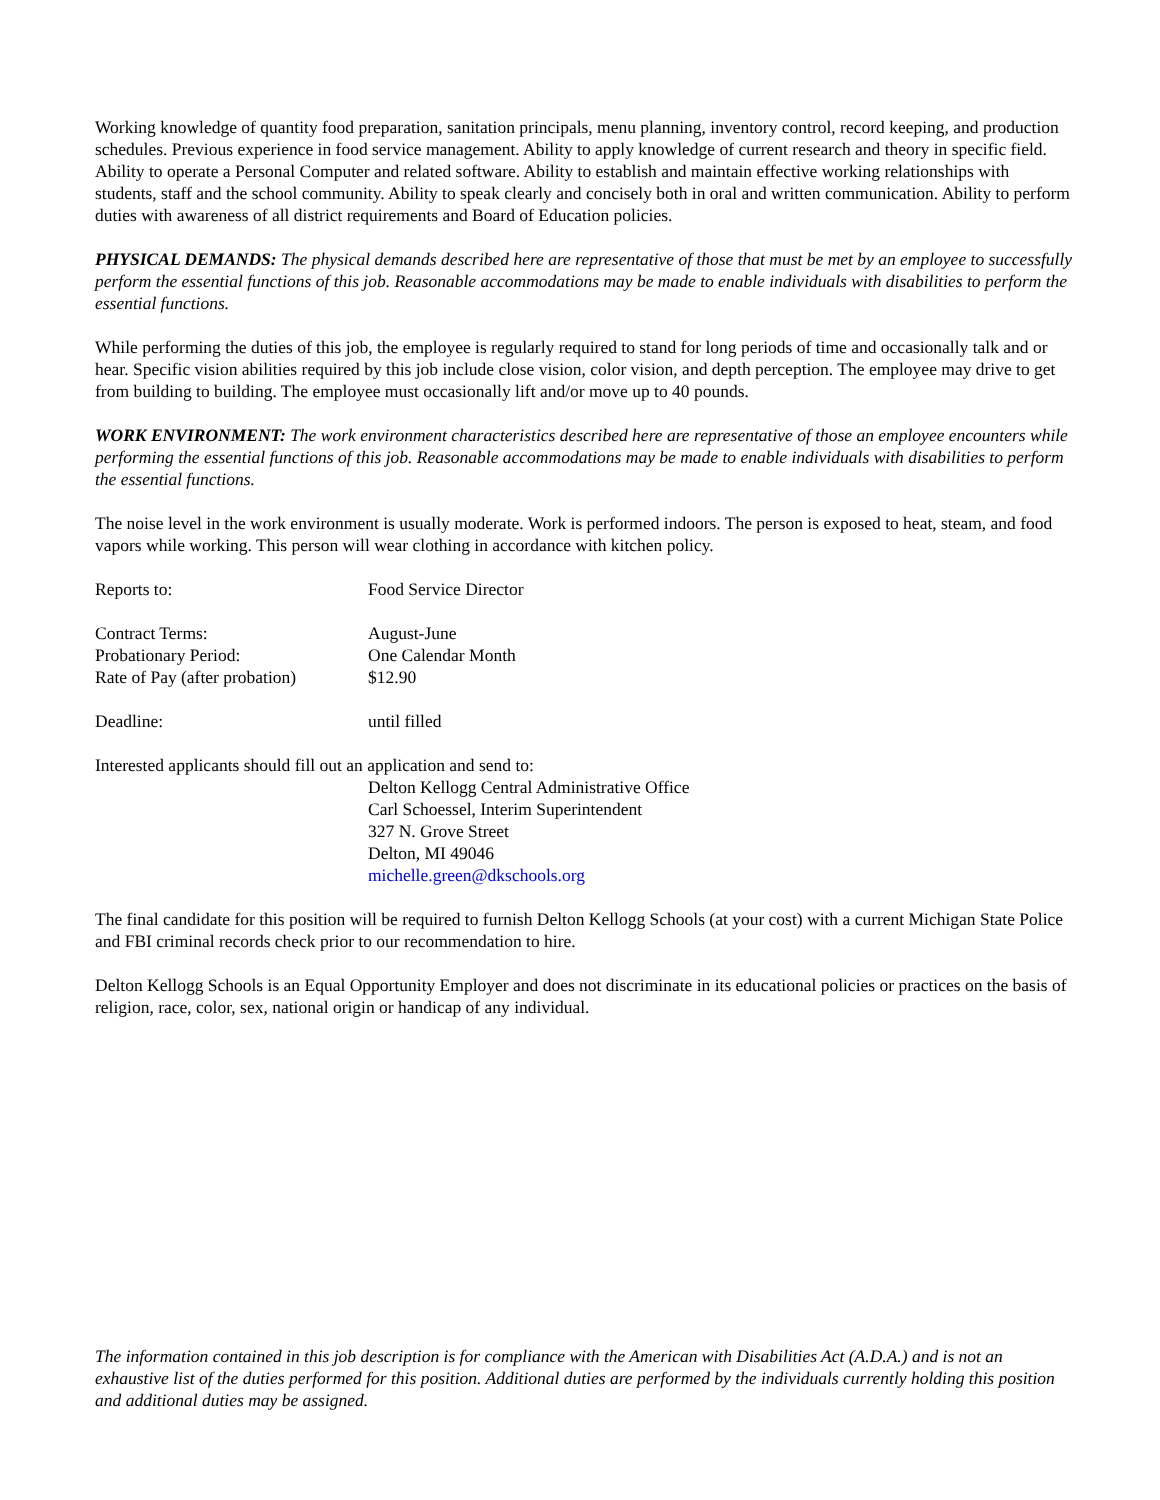Working knowledge of quantity food preparation, sanitation principals, menu planning, inventory control, record keeping, and production schedules. Previous experience in food service management. Ability to apply knowledge of current research and theory in specific field. Ability to operate a Personal Computer and related software. Ability to establish and maintain effective working relationships with students, staff and the school community. Ability to speak clearly and concisely both in oral and written communication. Ability to perform duties with awareness of all district requirements and Board of Education policies.
PHYSICAL DEMANDS: The physical demands described here are representative of those that must be met by an employee to successfully perform the essential functions of this job. Reasonable accommodations may be made to enable individuals with disabilities to perform the essential functions.
While performing the duties of this job, the employee is regularly required to stand for long periods of time and occasionally talk and or hear. Specific vision abilities required by this job include close vision, color vision, and depth perception. The employee may drive to get from building to building. The employee must occasionally lift and/or move up to 40 pounds.
WORK ENVIRONMENT: The work environment characteristics described here are representative of those an employee encounters while performing the essential functions of this job. Reasonable accommodations may be made to enable individuals with disabilities to perform the essential functions.
The noise level in the work environment is usually moderate. Work is performed indoors. The person is exposed to heat, steam, and food vapors while working. This person will wear clothing in accordance with kitchen policy.
Reports to: Food Service Director
Contract Terms: August-June
Probationary Period: One Calendar Month
Rate of Pay (after probation)
$12.90
Deadline: until filled
Interested applicants should fill out an application and send to:
Delton Kellogg Central Administrative Office
Carl Schoessel, Interim Superintendent
327 N. Grove Street
Delton, MI 49046
michelle.green@dkschools.org
The final candidate for this position will be required to furnish Delton Kellogg Schools (at your cost) with a current Michigan State Police and FBI criminal records check prior to our recommendation to hire.
Delton Kellogg Schools is an Equal Opportunity Employer and does not discriminate in its educational policies or practices on the basis of religion, race, color, sex, national origin or handicap of any individual.
The information contained in this job description is for compliance with the American with Disabilities Act (A.D.A.) and is not an exhaustive list of the duties performed for this position. Additional duties are performed by the individuals currently holding this position and additional duties may be assigned.